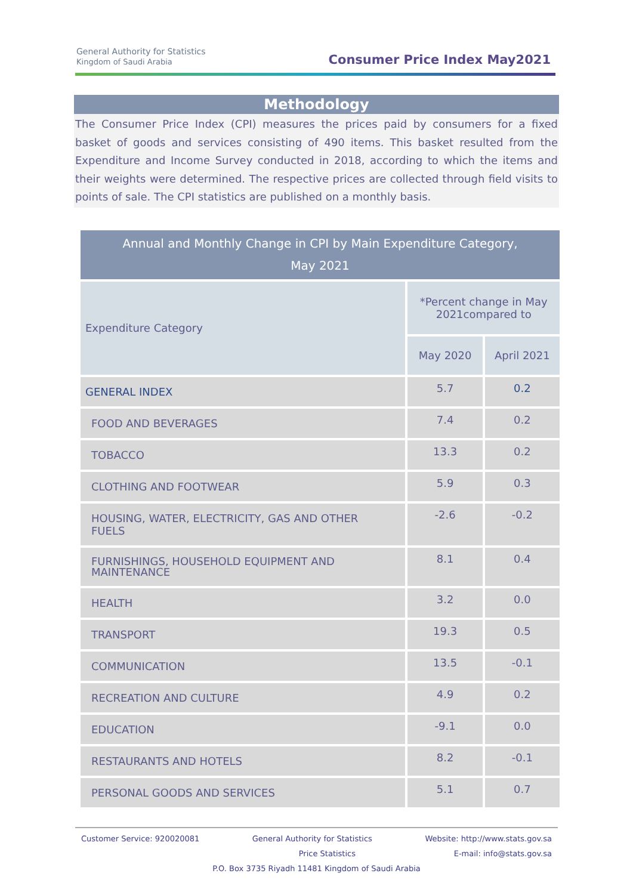General Authority for Statistics
Kingdom of Saudi Arabia
Consumer Price Index May2021
Methodology
The Consumer Price Index (CPI) measures the prices paid by consumers for a fixed basket of goods and services consisting of 490 items. This basket resulted from the Expenditure and Income Survey conducted in 2018, according to which the items and their weights were determined. The respective prices are collected through field visits to points of sale. The CPI statistics are published on a monthly basis.
| Annual and Monthly Change in CPI by Main Expenditure Category, May 2021 | | |
| --- | --- | --- |
| Expenditure Category | *Percent change in May 2021compared to | |
| | May 2020 | April 2021 |
| GENERAL INDEX | 5.7 | 0.2 |
| FOOD AND BEVERAGES | 7.4 | 0.2 |
| TOBACCO | 13.3 | 0.2 |
| CLOTHING AND FOOTWEAR | 5.9 | 0.3 |
| HOUSING, WATER, ELECTRICITY, GAS AND OTHER FUELS | -2.6 | -0.2 |
| FURNISHINGS, HOUSEHOLD EQUIPMENT AND MAINTENANCE | 8.1 | 0.4 |
| HEALTH | 3.2 | 0.0 |
| TRANSPORT | 19.3 | 0.5 |
| COMMUNICATION | 13.5 | -0.1 |
| RECREATION AND CULTURE | 4.9 | 0.2 |
| EDUCATION | -9.1 | 0.0 |
| RESTAURANTS AND HOTELS | 8.2 | -0.1 |
| PERSONAL GOODS AND SERVICES | 5.1 | 0.7 |
Customer Service: 920020081 General Authority for Statistics Website: http://www.stats.gov.sa
Price Statistics E-mail: info@stats.gov.sa
P.O. Box 3735 Riyadh 11481 Kingdom of Saudi Arabia